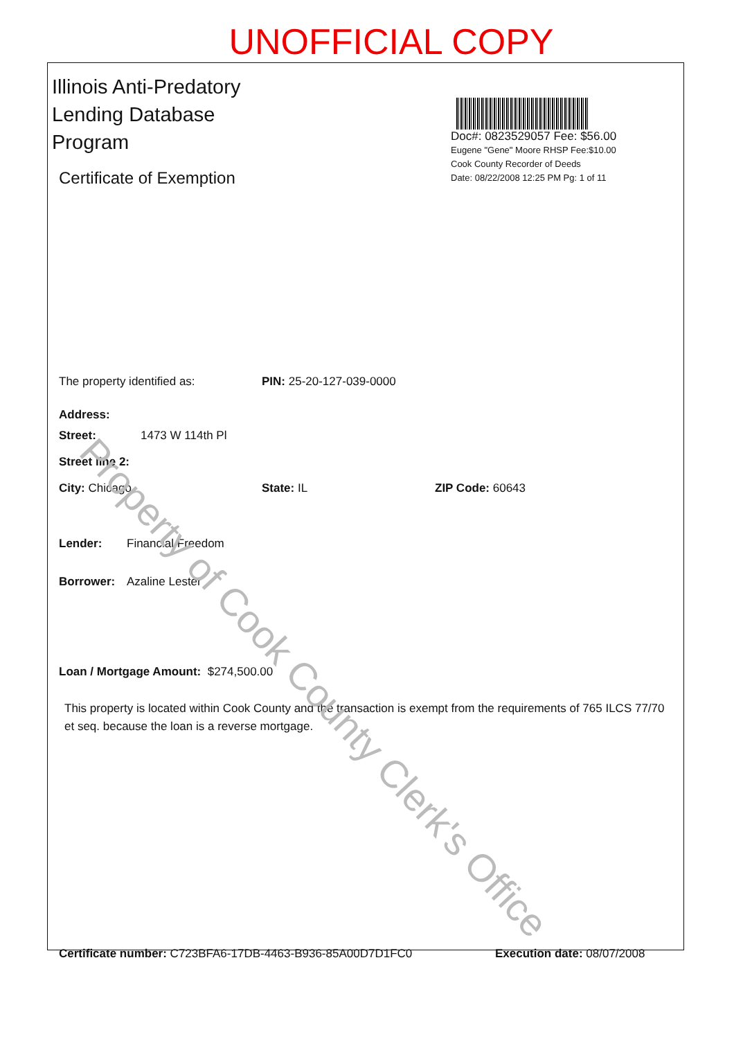UNOFFICIAL COPY
Illinois Anti-Predatory Lending Database Program
Certificate of Exemption
Doc#: 0823529057 Fee: $56.00
Eugene "Gene" Moore RHSP Fee:$10.00
Cook County Recorder of Deeds
Date: 08/22/2008 12:25 PM Pg: 1 of 11
The property identified as: PIN: 25-20-127-039-0000
Address:
Street: 1473 W 114th Pl
Street line 2:
City: Chicago State: IL ZIP Code: 60643
Lender: Financial Freedom
Borrower: Azaline Lester
Loan / Mortgage Amount: $274,500.00
This property is located within Cook County and the transaction is exempt from the requirements of 765 ILCS 77/70 et seq. because the loan is a reverse mortgage.
Certificate number: C723BFA6-17DB-4463-B936-85A00D7D1FC0 Execution date: 08/07/2008
Property of Cook County Clerk's Office